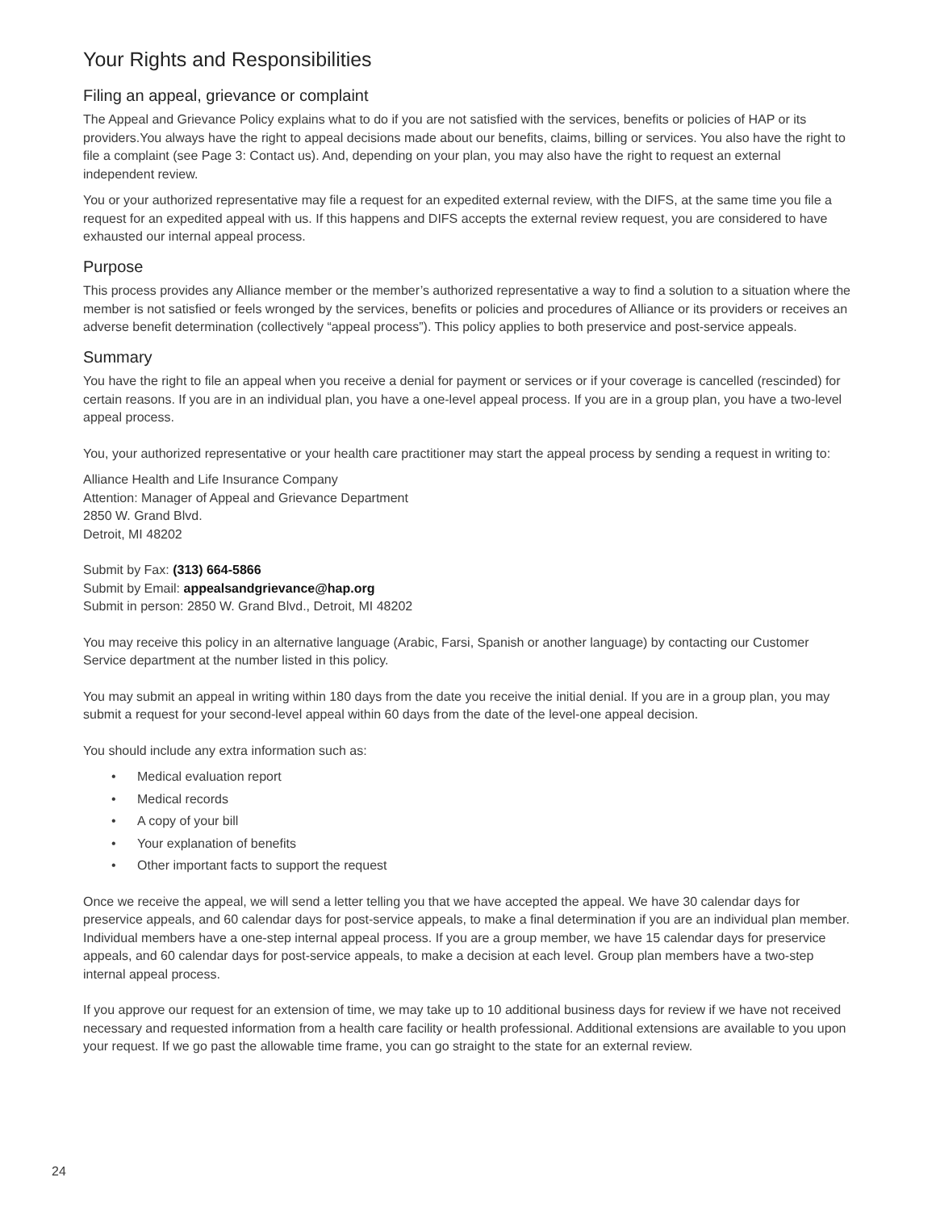Your Rights and Responsibilities
Filing an appeal, grievance or complaint
The Appeal and Grievance Policy explains what to do if you are not satisfied with the services, benefits or policies of HAP or its providers.You always have the right to appeal decisions made about our benefits, claims, billing or services. You also have the right to file a complaint (see Page 3: Contact us). And, depending on your plan, you may also have the right to request an external independent review.
You or your authorized representative may file a request for an expedited external review, with the DIFS, at the same time you file a request for an expedited appeal with us. If this happens and DIFS accepts the external review request, you are considered to have exhausted our internal appeal process.
Purpose
This process provides any Alliance member or the member’s authorized representative a way to find a solution to a situation where the member is not satisfied or feels wronged by the services, benefits or policies and procedures of Alliance or its providers or receives an adverse benefit determination (collectively “appeal process”). This policy applies to both preservice and post-service appeals.
Summary
You have the right to file an appeal when you receive a denial for payment or services or if your coverage is cancelled (rescinded) for certain reasons. If you are in an individual plan, you have a one-level appeal process. If you are in a group plan, you have a two-level appeal process.
You, your authorized representative or your health care practitioner may start the appeal process by sending a request in writing to:
Alliance Health and Life Insurance Company
Attention: Manager of Appeal and Grievance Department
2850 W. Grand Blvd.
Detroit, MI 48202
Submit by Fax: (313) 664-5866
Submit by Email: appealsandgrievance@hap.org
Submit in person: 2850 W. Grand Blvd., Detroit, MI 48202
You may receive this policy in an alternative language (Arabic, Farsi, Spanish or another language) by contacting our Customer Service department at the number listed in this policy.
You may submit an appeal in writing within 180 days from the date you receive the initial denial. If you are in a group plan, you may submit a request for your second-level appeal within 60 days from the date of the level-one appeal decision.
You should include any extra information such as:
• Medical evaluation report
• Medical records
• A copy of your bill
• Your explanation of benefits
• Other important facts to support the request
Once we receive the appeal, we will send a letter telling you that we have accepted the appeal. We have 30 calendar days for preservice appeals, and 60 calendar days for post-service appeals, to make a final determination if you are an individual plan member. Individual members have a one-step internal appeal process. If you are a group member, we have 15 calendar days for preservice appeals, and 60 calendar days for post-service appeals, to make a decision at each level. Group plan members have a two-step internal appeal process.
If you approve our request for an extension of time, we may take up to 10 additional business days for review if we have not received necessary and requested information from a health care facility or health professional. Additional extensions are available to you upon your request. If we go past the allowable time frame, you can go straight to the state for an external review.
24